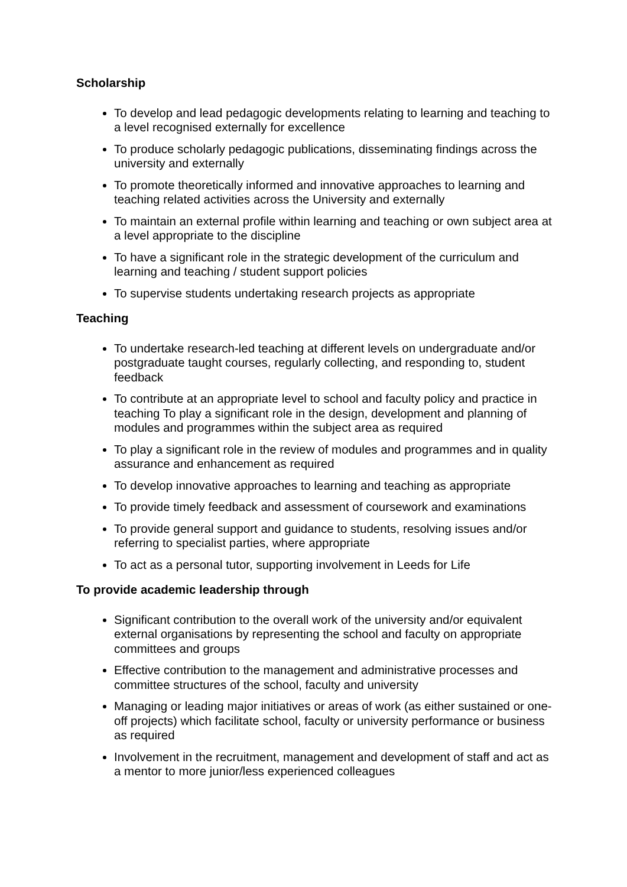Scholarship
To develop and lead pedagogic developments relating to learning and teaching to a level recognised externally for excellence
To produce scholarly pedagogic publications, disseminating findings across the university and externally
To promote theoretically informed and innovative approaches to learning and teaching related activities across the University and externally
To maintain an external profile within learning and teaching or own subject area at a level appropriate to the discipline
To have a significant role in the strategic development of the curriculum and learning and teaching / student support policies
To supervise students undertaking research projects as appropriate
Teaching
To undertake research-led teaching at different levels on undergraduate and/or postgraduate taught courses, regularly collecting, and responding to, student feedback
To contribute at an appropriate level to school and faculty policy and practice in teaching To play a significant role in the design, development and planning of modules and programmes within the subject area as required
To play a significant role in the review of modules and programmes and in quality assurance and enhancement as required
To develop innovative approaches to learning and teaching as appropriate
To provide timely feedback and assessment of coursework and examinations
To provide general support and guidance to students, resolving issues and/or referring to specialist parties, where appropriate
To act as a personal tutor, supporting involvement in Leeds for Life
To provide academic leadership through
Significant contribution to the overall work of the university and/or equivalent external organisations by representing the school and faculty on appropriate committees and groups
Effective contribution to the management and administrative processes and committee structures of the school, faculty and university
Managing or leading major initiatives or areas of work (as either sustained or one-off projects) which facilitate school, faculty or university performance or business as required
Involvement in the recruitment, management and development of staff and act as a mentor to more junior/less experienced colleagues